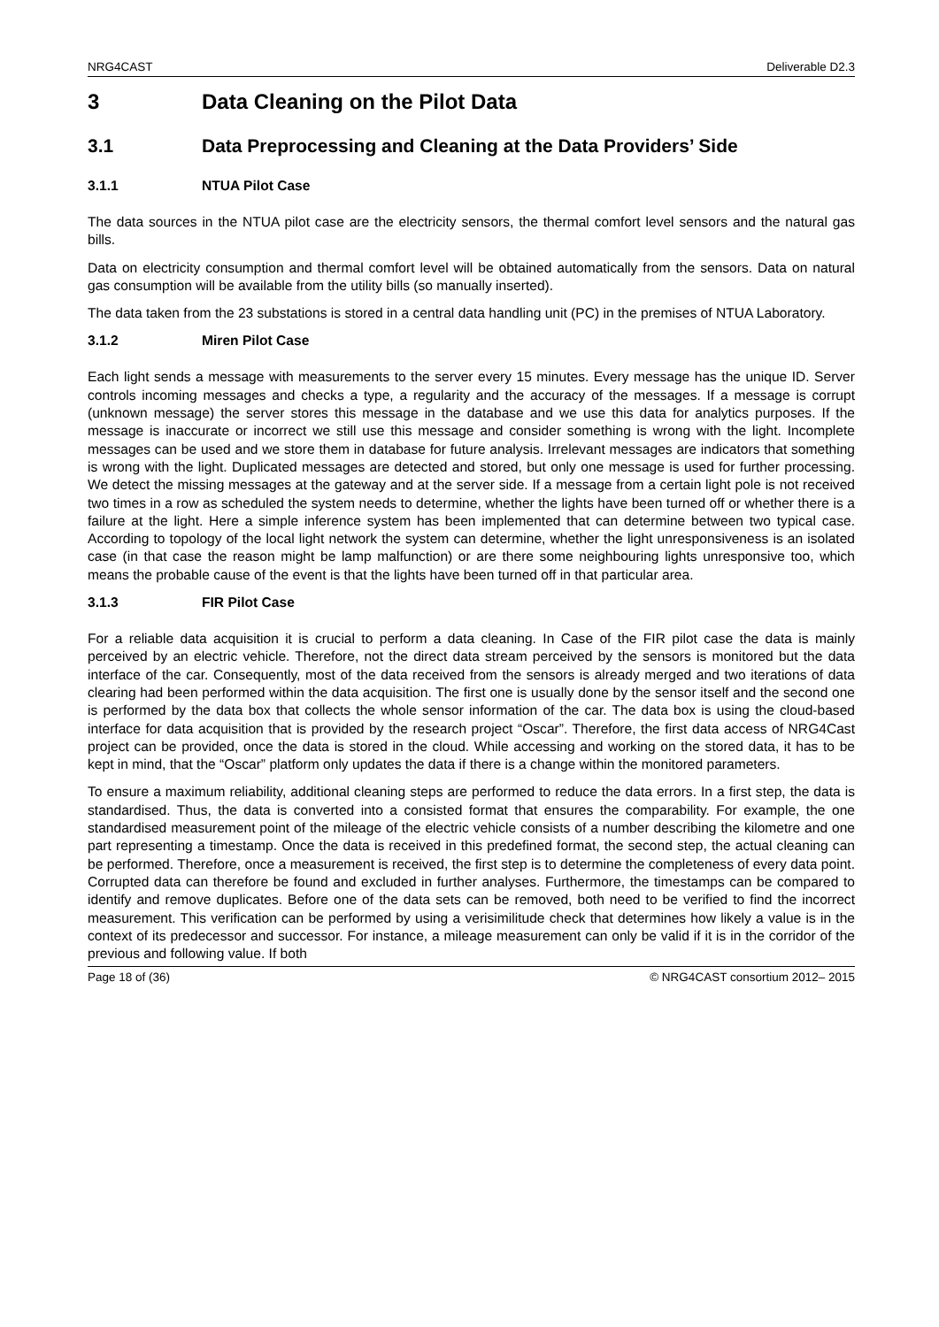NRG4CAST Deliverable D2.3
3 Data Cleaning on the Pilot Data
3.1 Data Preprocessing and Cleaning at the Data Providers’ Side
3.1.1 NTUA Pilot Case
The data sources in the NTUA pilot case are the electricity sensors, the thermal comfort level sensors and the natural gas bills.
Data on electricity consumption and thermal comfort level will be obtained automatically from the sensors. Data on natural gas consumption will be available from the utility bills (so manually inserted).
The data taken from the 23 substations is stored in a central data handling unit (PC) in the premises of NTUA Laboratory.
3.1.2 Miren Pilot Case
Each light sends a message with measurements to the server every 15 minutes. Every message has the unique ID. Server controls incoming messages and checks a type, a regularity and the accuracy of the messages. If a message is corrupt (unknown message) the server stores this message in the database and we use this data for analytics purposes. If the message is inaccurate or incorrect we still use this message and consider something is wrong with the light. Incomplete messages can be used and we store them in database for future analysis. Irrelevant messages are indicators that something is wrong with the light. Duplicated messages are detected and stored, but only one message is used for further processing. We detect the missing messages at the gateway and at the server side. If a message from a certain light pole is not received two times in a row as scheduled the system needs to determine, whether the lights have been turned off or whether there is a failure at the light. Here a simple inference system has been implemented that can determine between two typical case. According to topology of the local light network the system can determine, whether the light unresponsiveness is an isolated case (in that case the reason might be lamp malfunction) or are there some neighbouring lights unresponsive too, which means the probable cause of the event is that the lights have been turned off in that particular area.
3.1.3 FIR Pilot Case
For a reliable data acquisition it is crucial to perform a data cleaning. In Case of the FIR pilot case the data is mainly perceived by an electric vehicle. Therefore, not the direct data stream perceived by the sensors is monitored but the data interface of the car. Consequently, most of the data received from the sensors is already merged and two iterations of data clearing had been performed within the data acquisition. The first one is usually done by the sensor itself and the second one is performed by the data box that collects the whole sensor information of the car. The data box is using the cloud-based interface for data acquisition that is provided by the research project “Oscar”. Therefore, the first data access of NRG4Cast project can be provided, once the data is stored in the cloud. While accessing and working on the stored data, it has to be kept in mind, that the “Oscar” platform only updates the data if there is a change within the monitored parameters.
To ensure a maximum reliability, additional cleaning steps are performed to reduce the data errors. In a first step, the data is standardised. Thus, the data is converted into a consisted format that ensures the comparability. For example, the one standardised measurement point of the mileage of the electric vehicle consists of a number describing the kilometre and one part representing a timestamp. Once the data is received in this predefined format, the second step, the actual cleaning can be performed. Therefore, once a measurement is received, the first step is to determine the completeness of every data point. Corrupted data can therefore be found and excluded in further analyses. Furthermore, the timestamps can be compared to identify and remove duplicates. Before one of the data sets can be removed, both need to be verified to find the incorrect measurement. This verification can be performed by using a verisimilitude check that determines how likely a value is in the context of its predecessor and successor. For instance, a mileage measurement can only be valid if it is in the corridor of the previous and following value. If both
Page 18 of (36) © NRG4CAST consortium 2012– 2015